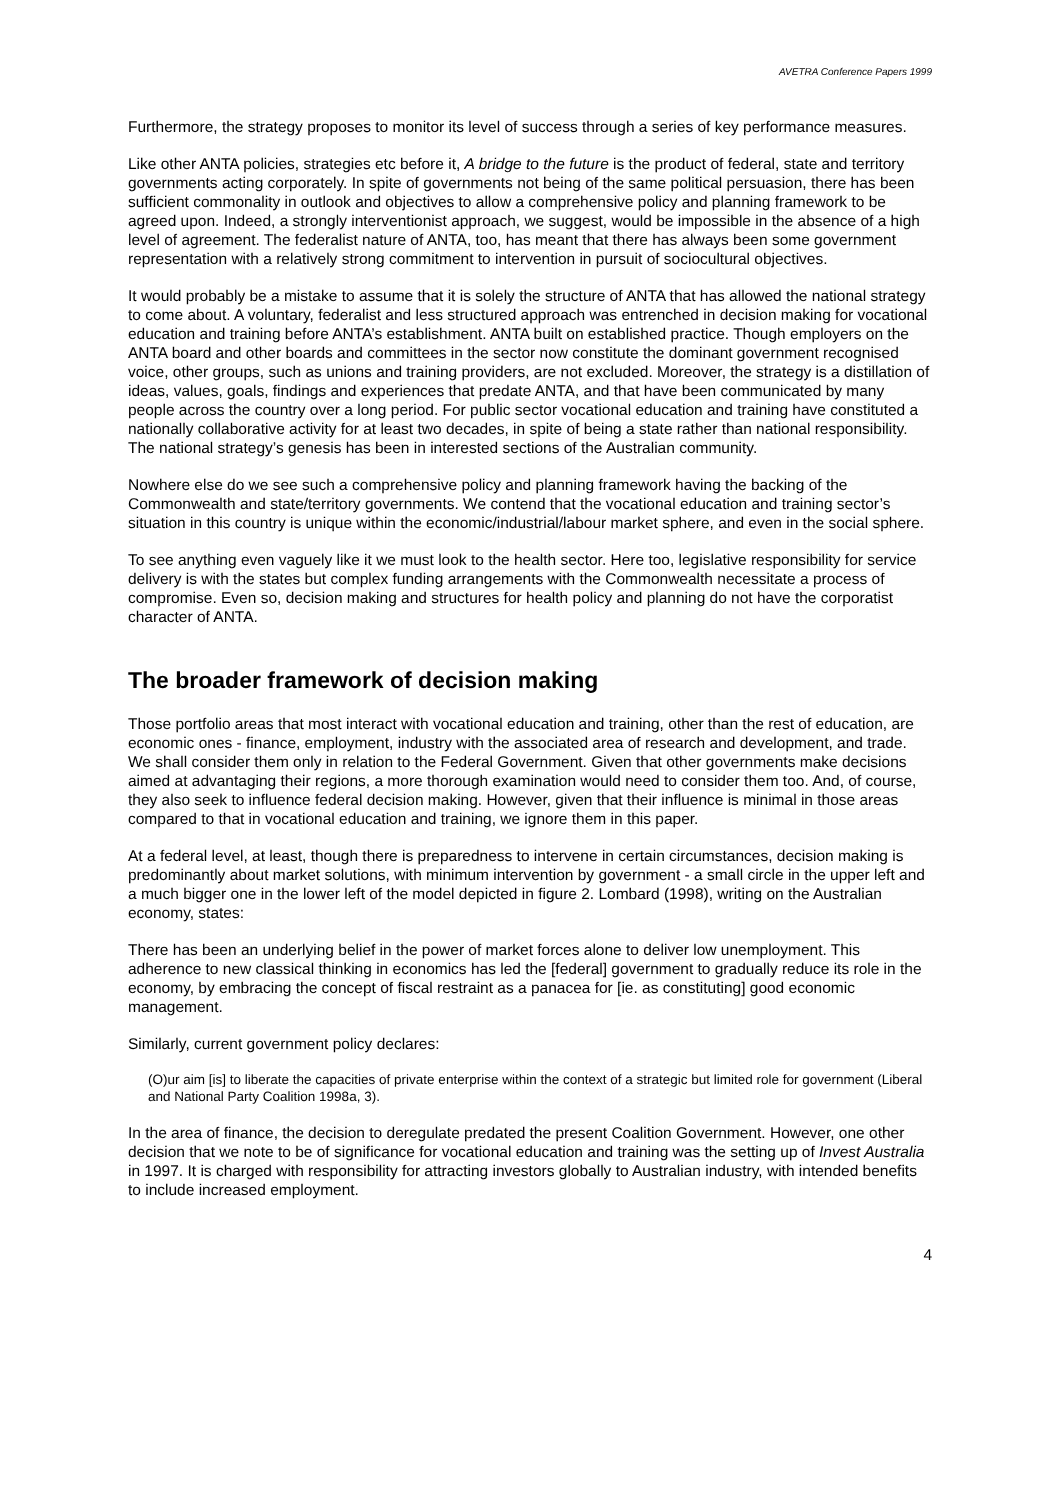AVETRA Conference Papers 1999
Furthermore, the strategy proposes to monitor its level of success through a series of key performance measures.
Like other ANTA policies, strategies etc before it, A bridge to the future is the product of federal, state and territory governments acting corporately. In spite of governments not being of the same political persuasion, there has been sufficient commonality in outlook and objectives to allow a comprehensive policy and planning framework to be agreed upon. Indeed, a strongly interventionist approach, we suggest, would be impossible in the absence of a high level of agreement. The federalist nature of ANTA, too, has meant that there has always been some government representation with a relatively strong commitment to intervention in pursuit of sociocultural objectives.
It would probably be a mistake to assume that it is solely the structure of ANTA that has allowed the national strategy to come about. A voluntary, federalist and less structured approach was entrenched in decision making for vocational education and training before ANTA’s establishment. ANTA built on established practice. Though employers on the ANTA board and other boards and committees in the sector now constitute the dominant government recognised voice, other groups, such as unions and training providers, are not excluded. Moreover, the strategy is a distillation of ideas, values, goals, findings and experiences that predate ANTA, and that have been communicated by many people across the country over a long period. For public sector vocational education and training have constituted a nationally collaborative activity for at least two decades, in spite of being a state rather than national responsibility. The national strategy’s genesis has been in interested sections of the Australian community.
Nowhere else do we see such a comprehensive policy and planning framework having the backing of the Commonwealth and state/territory governments. We contend that the vocational education and training sector’s situation in this country is unique within the economic/industrial/labour market sphere, and even in the social sphere.
To see anything even vaguely like it we must look to the health sector. Here too, legislative responsibility for service delivery is with the states but complex funding arrangements with the Commonwealth necessitate a process of compromise. Even so, decision making and structures for health policy and planning do not have the corporatist character of ANTA.
The broader framework of decision making
Those portfolio areas that most interact with vocational education and training, other than the rest of education, are economic ones - finance, employment, industry with the associated area of research and development, and trade. We shall consider them only in relation to the Federal Government. Given that other governments make decisions aimed at advantaging their regions, a more thorough examination would need to consider them too. And, of course, they also seek to influence federal decision making. However, given that their influence is minimal in those areas compared to that in vocational education and training, we ignore them in this paper.
At a federal level, at least, though there is preparedness to intervene in certain circumstances, decision making is predominantly about market solutions, with minimum intervention by government - a small circle in the upper left and a much bigger one in the lower left of the model depicted in figure 2. Lombard (1998), writing on the Australian economy, states:
There has been an underlying belief in the power of market forces alone to deliver low unemployment. This adherence to new classical thinking in economics has led the [federal] government to gradually reduce its role in the economy, by embracing the concept of fiscal restraint as a panacea for [ie. as constituting] good economic management.
Similarly, current government policy declares:
(O)ur aim [is] to liberate the capacities of private enterprise within the context of a strategic but limited role for government (Liberal and National Party Coalition 1998a, 3).
In the area of finance, the decision to deregulate predated the present Coalition Government. However, one other decision that we note to be of significance for vocational education and training was the setting up of Invest Australia in 1997. It is charged with responsibility for attracting investors globally to Australian industry, with intended benefits to include increased employment.
4